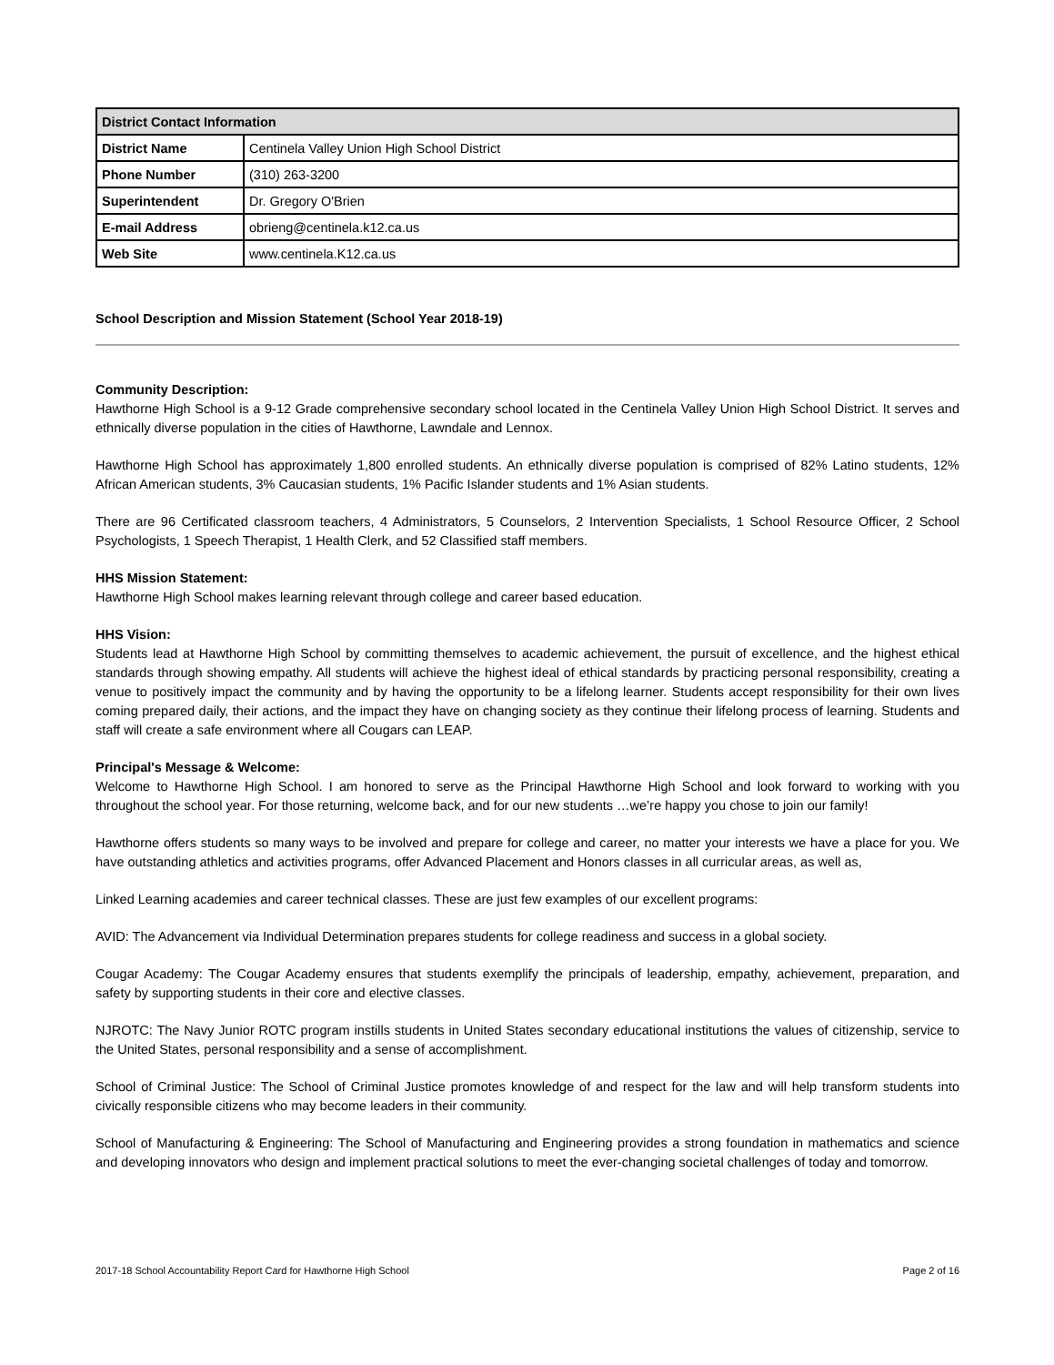| District Contact Information | |
| --- | --- |
| District Name | Centinela Valley Union High School District |
| Phone Number | (310) 263-3200 |
| Superintendent | Dr. Gregory O'Brien |
| E-mail Address | obrieng@centinela.k12.ca.us |
| Web Site | www.centinela.K12.ca.us |
School Description and Mission Statement (School Year 2018-19)
Community Description:
Hawthorne High School is a 9-12 Grade comprehensive secondary school located in the Centinela Valley Union High School District. It serves and ethnically diverse population in the cities of Hawthorne, Lawndale and Lennox.
Hawthorne High School has approximately 1,800 enrolled students. An ethnically diverse population is comprised of 82% Latino students, 12% African American students, 3% Caucasian students, 1% Pacific Islander students and 1% Asian students.
There are 96 Certificated classroom teachers, 4 Administrators, 5 Counselors, 2 Intervention Specialists, 1 School Resource Officer, 2 School Psychologists, 1 Speech Therapist, 1 Health Clerk, and 52 Classified staff members.
HHS Mission Statement:
Hawthorne High School makes learning relevant through college and career based education.
HHS Vision:
Students lead at Hawthorne High School by committing themselves to academic achievement, the pursuit of excellence, and the highest ethical standards through showing empathy. All students will achieve the highest ideal of ethical standards by practicing personal responsibility, creating a venue to positively impact the community and by having the opportunity to be a lifelong learner. Students accept responsibility for their own lives coming prepared daily, their actions, and the impact they have on changing society as they continue their lifelong process of learning. Students and staff will create a safe environment where all Cougars can LEAP.
Principal's Message & Welcome:
Welcome to Hawthorne High School. I am honored to serve as the Principal Hawthorne High School and look forward to working with you throughout the school year. For those returning, welcome back, and for our new students …we’re happy you chose to join our family!
Hawthorne offers students so many ways to be involved and prepare for college and career, no matter your interests we have a place for you. We have outstanding athletics and activities programs, offer Advanced Placement and Honors classes in all curricular areas, as well as,
Linked Learning academies and career technical classes. These are just few examples of our excellent programs:
AVID: The Advancement via Individual Determination prepares students for college readiness and success in a global society.
Cougar Academy: The Cougar Academy ensures that students exemplify the principals of leadership, empathy, achievement, preparation, and safety by supporting students in their core and elective classes.
NJROTC: The Navy Junior ROTC program instills students in United States secondary educational institutions the values of citizenship, service to the United States, personal responsibility and a sense of accomplishment.
School of Criminal Justice: The School of Criminal Justice promotes knowledge of and respect for the law and will help transform students into civically responsible citizens who may become leaders in their community.
School of Manufacturing & Engineering: The School of Manufacturing and Engineering provides a strong foundation in mathematics and science and developing innovators who design and implement practical solutions to meet the ever-changing societal challenges of today and tomorrow.
2017-18 School Accountability Report Card for Hawthorne High School Page 2 of 16